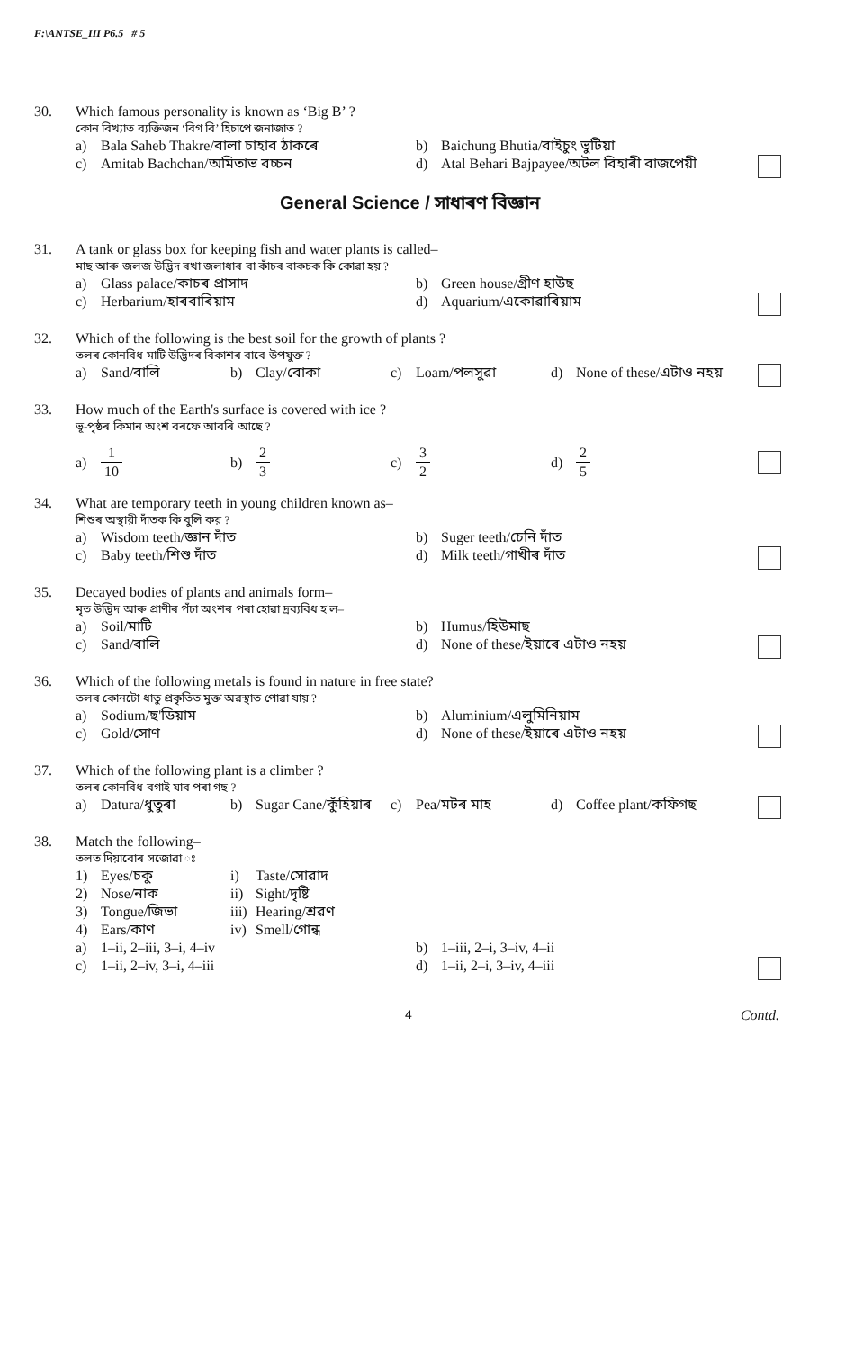F:\ANTSE_III P6.5 # 5
30.
Which famous personality is known as ‘Big B’ ?
কোন বিখ্যাত ব্যক্তিজন ‘বিগ বি’ হিচাপে জনাজাত ?
a) Bala Saheb Thakre/বালা চাহাব ঠাকৰে b) Baichung Bhutia/বাইচুং ভুটিয়া
c) Amitab Bachchan/অমিতাভ বচ্চন d) Atal Behari Bajpayee/অটল বিহাৰী বাজপেয়ী
General Science / সাধাৰণ বিজ্ঞান
31.
A tank or glass box for keeping fish and water plants is called–
মাছ আৰু জলজ উদ্ভিদ ৰখা জলাধাৰ বা কাঁচৰ বাকচক কি কোৱা হয় ?
a) Glass palace/কাচৰ প্ৰাসাদ b) Green house/গ্ৰীণ হাউছ
c) Herbarium/হাৰবাৰিয়াম d) Aquarium/একোৱাৰিয়াম
32.
Which of the following is the best soil for the growth of plants ?
তলৰ কোনবিধ মাটি উদ্ভিদৰ বিকাশৰ বাবে উপযুক্ত ?
a) Sand/বালি b) Clay/বোকা c) Loam/পলসুৱা d) None of these/এটাও নহয়
33.
How much of the Earth's surface is covered with ice ?
ভূ-পৃষ্ঠৰ কিমান অংশ বৰফে আবৰি আছে ?
a) 1 10 b) 2 3 c) 3 2 d) 2 5
34.
What are temporary teeth in young children known as–
শিশুৰ অস্থায়ী দাঁতক কি বুলি কয় ?
a) Wisdom teeth/জ্ঞান দাঁত b) Suger teeth/চেনি দাঁত
c) Baby teeth/শিশু দাঁত d) Milk teeth/গাখীৰ দাঁত
35.
Decayed bodies of plants and animals form–
মৃত উদ্ভিদ আৰু প্ৰাণীৰ পঁচা অংশৰ পৰা হোৱা দ্ৰব্যবিধ হ'ল–
a) Soil/মাটি b) Humus/হিউমাছ
c) Sand/বালি d) None of these/ইয়াৰে এটাও নহয়
36.
Which of the following metals is found in nature in free state?
তলৰ কোনটো ধাতু প্ৰকৃতিত মুক্ত অৱস্থাত পোৱা যায় ?
a) Sodium/ছ'ডিয়াম b) Aluminium/এলুমিনিয়াম
c) Gold/সোণ d) None of these/ইয়াৰে এটাও নহয়
37.
Which of the following plant is a climber ?
তলৰ কোনবিধ বগাই যাব পৰা গছ ?
a) Datura/ধুতুৰা b) Sugar Cane/কুঁহিয়াৰ c) Pea/মটৰ মাহ d) Coffee plant/কফিগছ
38.
Match the following–
তলত দিয়াবোৰ সজোৱা ঃ
1) Eyes/চকু i) Taste/সোৱাদ
2) Nose/নাক ii) Sight/দৃষ্টি
3) Tongue/জিভা iii) Hearing/শ্ৰৱণ
4) Ears/কাণ iv) Smell/গোন্ধ
a) 1–ii, 2–iii, 3–i, 4–iv b) 1–iii, 2–i, 3–iv, 4–ii
c) 1–ii, 2–iv, 3–i, 4–iii d) 1–ii, 2–i, 3–iv, 4–iii
4 Contd.